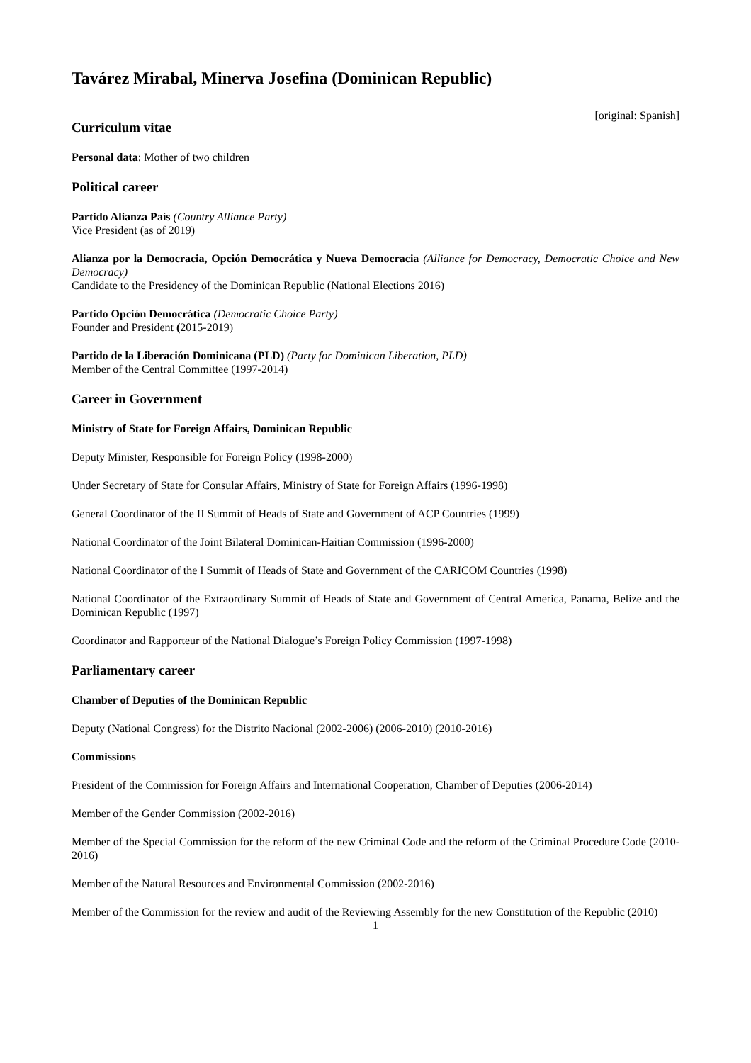Tavárez Mirabal, Minerva Josefina (Dominican Republic)
[original: Spanish]
Curriculum vitae
Personal data: Mother of two children
Political career
Partido Alianza País (Country Alliance Party)
Vice President (as of 2019)
Alianza por la Democracia, Opción Democrática y Nueva Democracia (Alliance for Democracy, Democratic Choice and New Democracy)
Candidate to the Presidency of the Dominican Republic (National Elections 2016)
Partido Opción Democrática (Democratic Choice Party)
Founder and President (2015-2019)
Partido de la Liberación Dominicana (PLD) (Party for Dominican Liberation, PLD)
Member of the Central Committee (1997-2014)
Career in Government
Ministry of State for Foreign Affairs, Dominican Republic
Deputy Minister, Responsible for Foreign Policy (1998-2000)
Under Secretary of State for Consular Affairs, Ministry of State for Foreign Affairs (1996-1998)
General Coordinator of the II Summit of Heads of State and Government of ACP Countries (1999)
National Coordinator of the Joint Bilateral Dominican-Haitian Commission (1996-2000)
National Coordinator of the I Summit of Heads of State and Government of the CARICOM Countries (1998)
National Coordinator of the Extraordinary Summit of Heads of State and Government of Central America, Panama, Belize and the Dominican Republic (1997)
Coordinator and Rapporteur of the National Dialogue’s Foreign Policy Commission (1997-1998)
Parliamentary career
Chamber of Deputies of the Dominican Republic
Deputy (National Congress) for the Distrito Nacional (2002-2006) (2006-2010) (2010-2016)
Commissions
President of the Commission for Foreign Affairs and International Cooperation, Chamber of Deputies (2006-2014)
Member of the Gender Commission (2002-2016)
Member of the Special Commission for the reform of the new Criminal Code and the reform of the Criminal Procedure Code (2010-2016)
Member of the Natural Resources and Environmental Commission (2002-2016)
Member of the Commission for the review and audit of the Reviewing Assembly for the new Constitution of the Republic (2010)
1